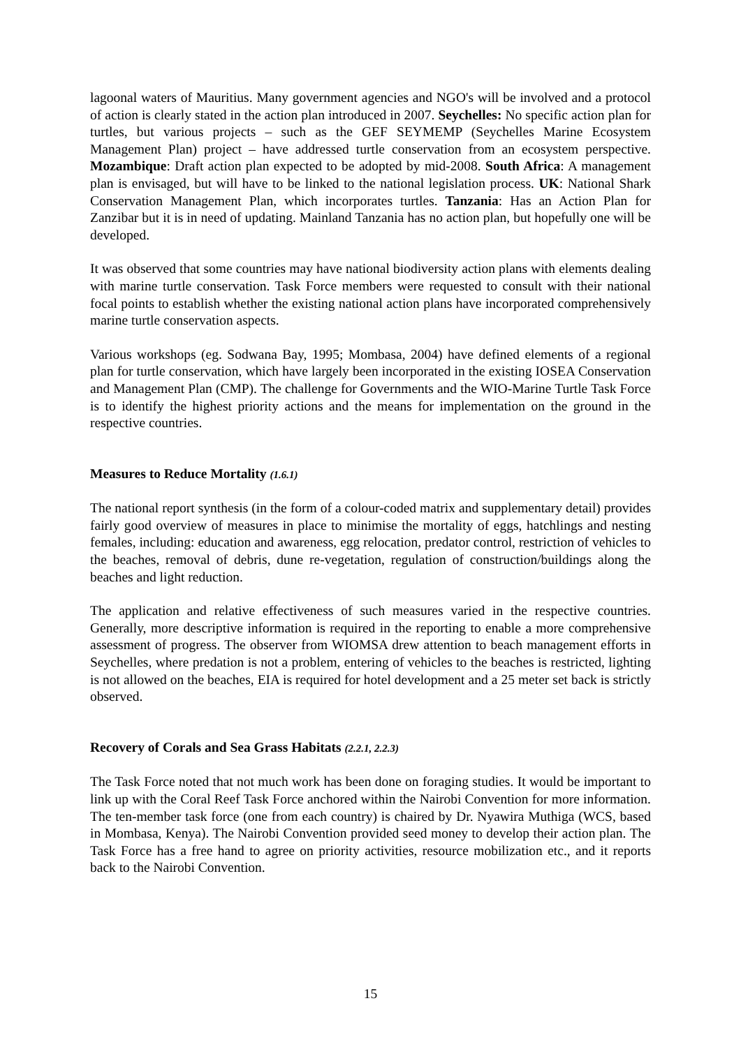lagoonal waters of Mauritius. Many government agencies and NGO's will be involved and a protocol of action is clearly stated in the action plan introduced in 2007. Seychelles: No specific action plan for turtles, but various projects – such as the GEF SEYMEMP (Seychelles Marine Ecosystem Management Plan) project – have addressed turtle conservation from an ecosystem perspective. Mozambique: Draft action plan expected to be adopted by mid-2008. South Africa: A management plan is envisaged, but will have to be linked to the national legislation process. UK: National Shark Conservation Management Plan, which incorporates turtles. Tanzania: Has an Action Plan for Zanzibar but it is in need of updating. Mainland Tanzania has no action plan, but hopefully one will be developed.
It was observed that some countries may have national biodiversity action plans with elements dealing with marine turtle conservation. Task Force members were requested to consult with their national focal points to establish whether the existing national action plans have incorporated comprehensively marine turtle conservation aspects.
Various workshops (eg. Sodwana Bay, 1995; Mombasa, 2004) have defined elements of a regional plan for turtle conservation, which have largely been incorporated in the existing IOSEA Conservation and Management Plan (CMP). The challenge for Governments and the WIO-Marine Turtle Task Force is to identify the highest priority actions and the means for implementation on the ground in the respective countries.
Measures to Reduce Mortality (1.6.1)
The national report synthesis (in the form of a colour-coded matrix and supplementary detail) provides fairly good overview of measures in place to minimise the mortality of eggs, hatchlings and nesting females, including: education and awareness, egg relocation, predator control, restriction of vehicles to the beaches, removal of debris, dune re-vegetation, regulation of construction/buildings along the beaches and light reduction.
The application and relative effectiveness of such measures varied in the respective countries. Generally, more descriptive information is required in the reporting to enable a more comprehensive assessment of progress. The observer from WIOMSA drew attention to beach management efforts in Seychelles, where predation is not a problem, entering of vehicles to the beaches is restricted, lighting is not allowed on the beaches, EIA is required for hotel development and a 25 meter set back is strictly observed.
Recovery of Corals and Sea Grass Habitats (2.2.1, 2.2.3)
The Task Force noted that not much work has been done on foraging studies. It would be important to link up with the Coral Reef Task Force anchored within the Nairobi Convention for more information. The ten-member task force (one from each country) is chaired by Dr. Nyawira Muthiga (WCS, based in Mombasa, Kenya). The Nairobi Convention provided seed money to develop their action plan. The Task Force has a free hand to agree on priority activities, resource mobilization etc., and it reports back to the Nairobi Convention.
15